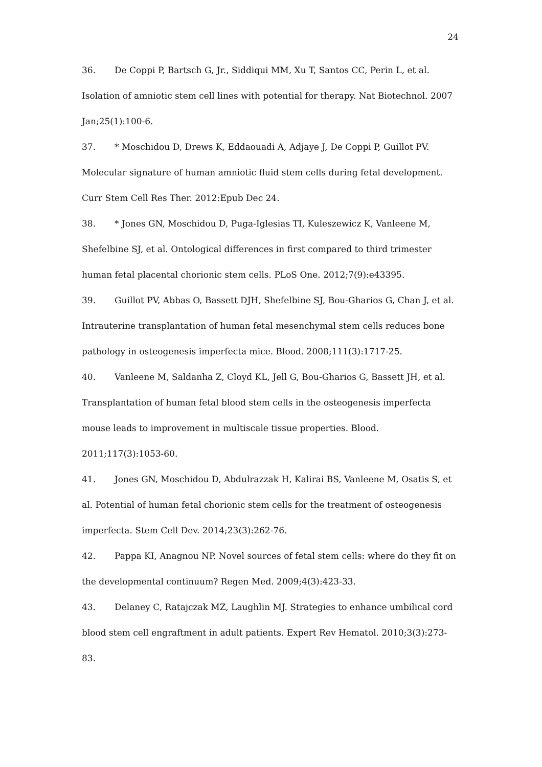24
36. De Coppi P, Bartsch G, Jr., Siddiqui MM, Xu T, Santos CC, Perin L, et al. Isolation of amniotic stem cell lines with potential for therapy. Nat Biotechnol. 2007 Jan;25(1):100-6.
37. * Moschidou D, Drews K, Eddaouadi A, Adjaye J, De Coppi P, Guillot PV. Molecular signature of human amniotic fluid stem cells during fetal development. Curr Stem Cell Res Ther. 2012:Epub Dec 24.
38. * Jones GN, Moschidou D, Puga-Iglesias TI, Kuleszewicz K, Vanleene M, Shefelbine SJ, et al. Ontological differences in first compared to third trimester human fetal placental chorionic stem cells. PLoS One. 2012;7(9):e43395.
39. Guillot PV, Abbas O, Bassett DJH, Shefelbine SJ, Bou-Gharios G, Chan J, et al. Intrauterine transplantation of human fetal mesenchymal stem cells reduces bone pathology in osteogenesis imperfecta mice. Blood. 2008;111(3):1717-25.
40. Vanleene M, Saldanha Z, Cloyd KL, Jell G, Bou-Gharios G, Bassett JH, et al. Transplantation of human fetal blood stem cells in the osteogenesis imperfecta mouse leads to improvement in multiscale tissue properties. Blood. 2011;117(3):1053-60.
41. Jones GN, Moschidou D, Abdulrazzak H, Kalirai BS, Vanleene M, Osatis S, et al. Potential of human fetal chorionic stem cells for the treatment of osteogenesis imperfecta. Stem Cell Dev. 2014;23(3):262-76.
42. Pappa KI, Anagnou NP. Novel sources of fetal stem cells: where do they fit on the developmental continuum? Regen Med. 2009;4(3):423-33.
43. Delaney C, Ratajczak MZ, Laughlin MJ. Strategies to enhance umbilical cord blood stem cell engraftment in adult patients. Expert Rev Hematol. 2010;3(3):273-83.